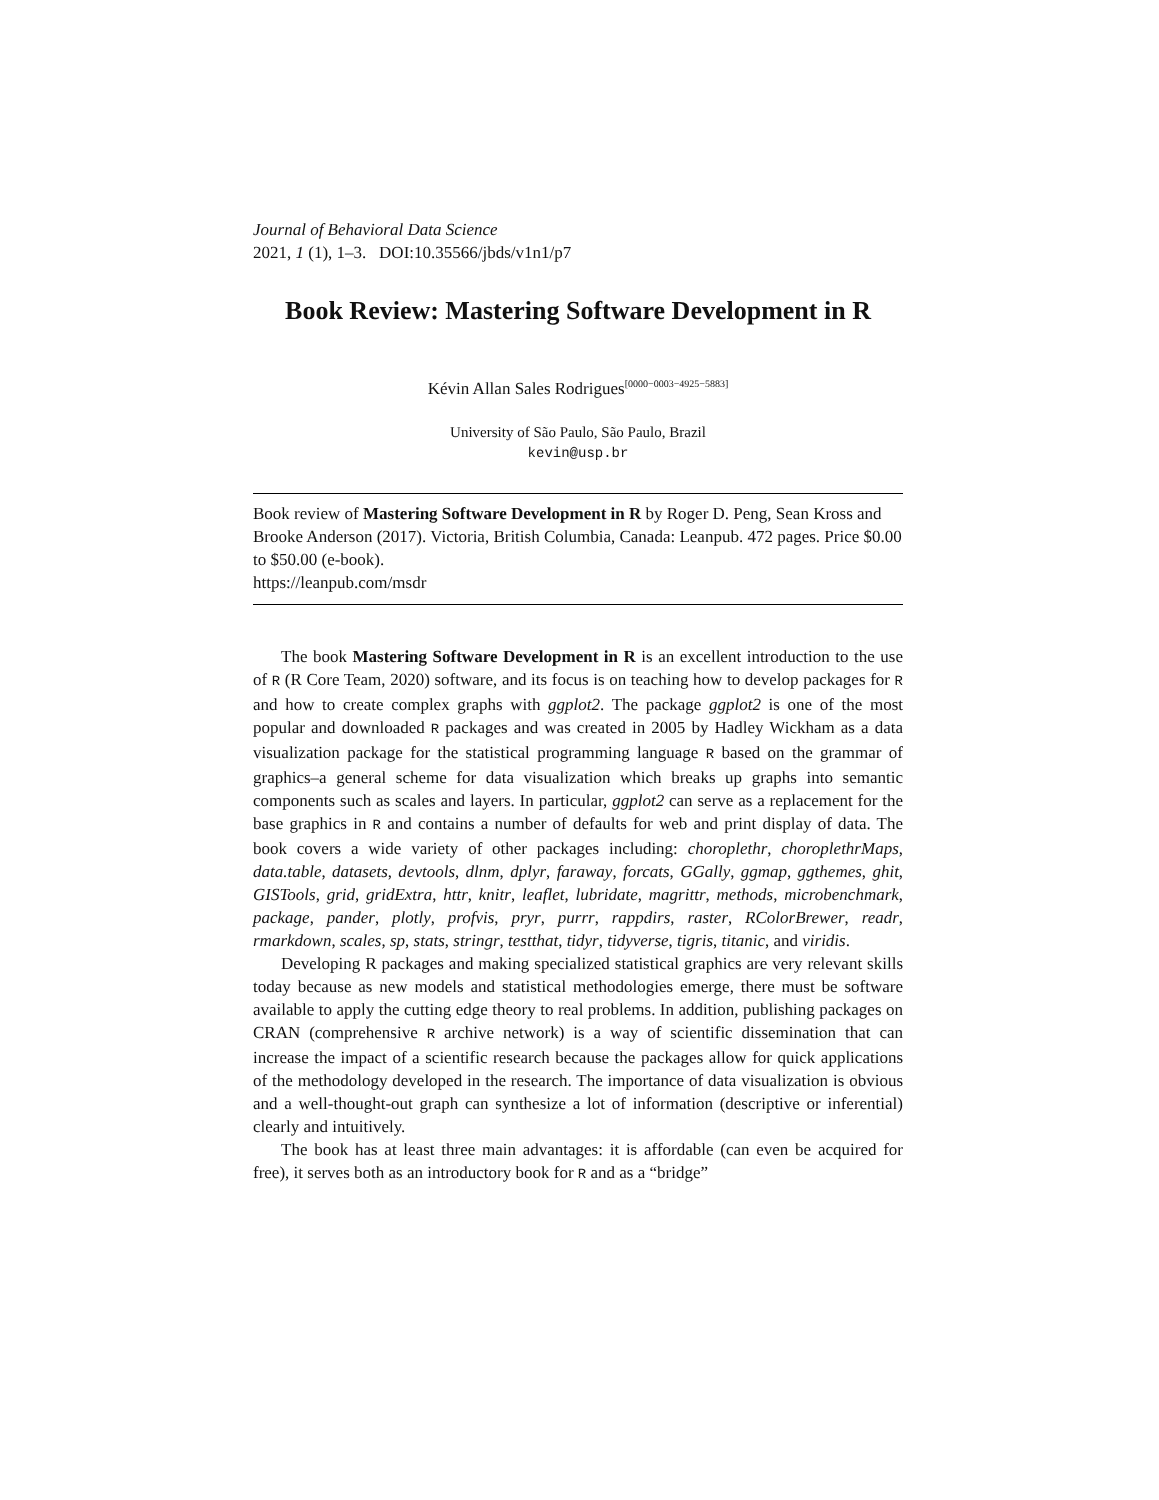Journal of Behavioral Data Science
2021, 1 (1), 1–3. DOI:10.35566/jbds/v1n1/p7
Book Review: Mastering Software Development in R
Kévin Allan Sales Rodrigues<sup>[0000−0003−4925−5883]</sup>
University of São Paulo, São Paulo, Brazil
kevin@usp.br
Book review of Mastering Software Development in R by Roger D. Peng, Sean Kross and Brooke Anderson (2017). Victoria, British Columbia, Canada: Leanpub. 472 pages. Price $0.00 to $50.00 (e-book).
https://leanpub.com/msdr
The book Mastering Software Development in R is an excellent introduction to the use of R (R Core Team, 2020) software, and its focus is on teaching how to develop packages for R and how to create complex graphs with ggplot2. The package ggplot2 is one of the most popular and downloaded R packages and was created in 2005 by Hadley Wickham as a data visualization package for the statistical programming language R based on the grammar of graphics–a general scheme for data visualization which breaks up graphs into semantic components such as scales and layers. In particular, ggplot2 can serve as a replacement for the base graphics in R and contains a number of defaults for web and print display of data. The book covers a wide variety of other packages including: choroplethr, choroplethrMaps, data.table, datasets, devtools, dlnm, dplyr, faraway, forcats, GGally, ggmap, ggthemes, ghit, GISTools, grid, gridExtra, httr, knitr, leaflet, lubridate, magrittr, methods, microbenchmark, package, pander, plotly, profvis, pryr, purrr, rappdirs, raster, RColorBrewer, readr, rmarkdown, scales, sp, stats, stringr, testthat, tidyr, tidyverse, tigris, titanic, and viridis.
Developing R packages and making specialized statistical graphics are very relevant skills today because as new models and statistical methodologies emerge, there must be software available to apply the cutting edge theory to real problems. In addition, publishing packages on CRAN (comprehensive R archive network) is a way of scientific dissemination that can increase the impact of a scientific research because the packages allow for quick applications of the methodology developed in the research. The importance of data visualization is obvious and a well-thought-out graph can synthesize a lot of information (descriptive or inferential) clearly and intuitively.
The book has at least three main advantages: it is affordable (can even be acquired for free), it serves both as an introductory book for R and as a “bridge”